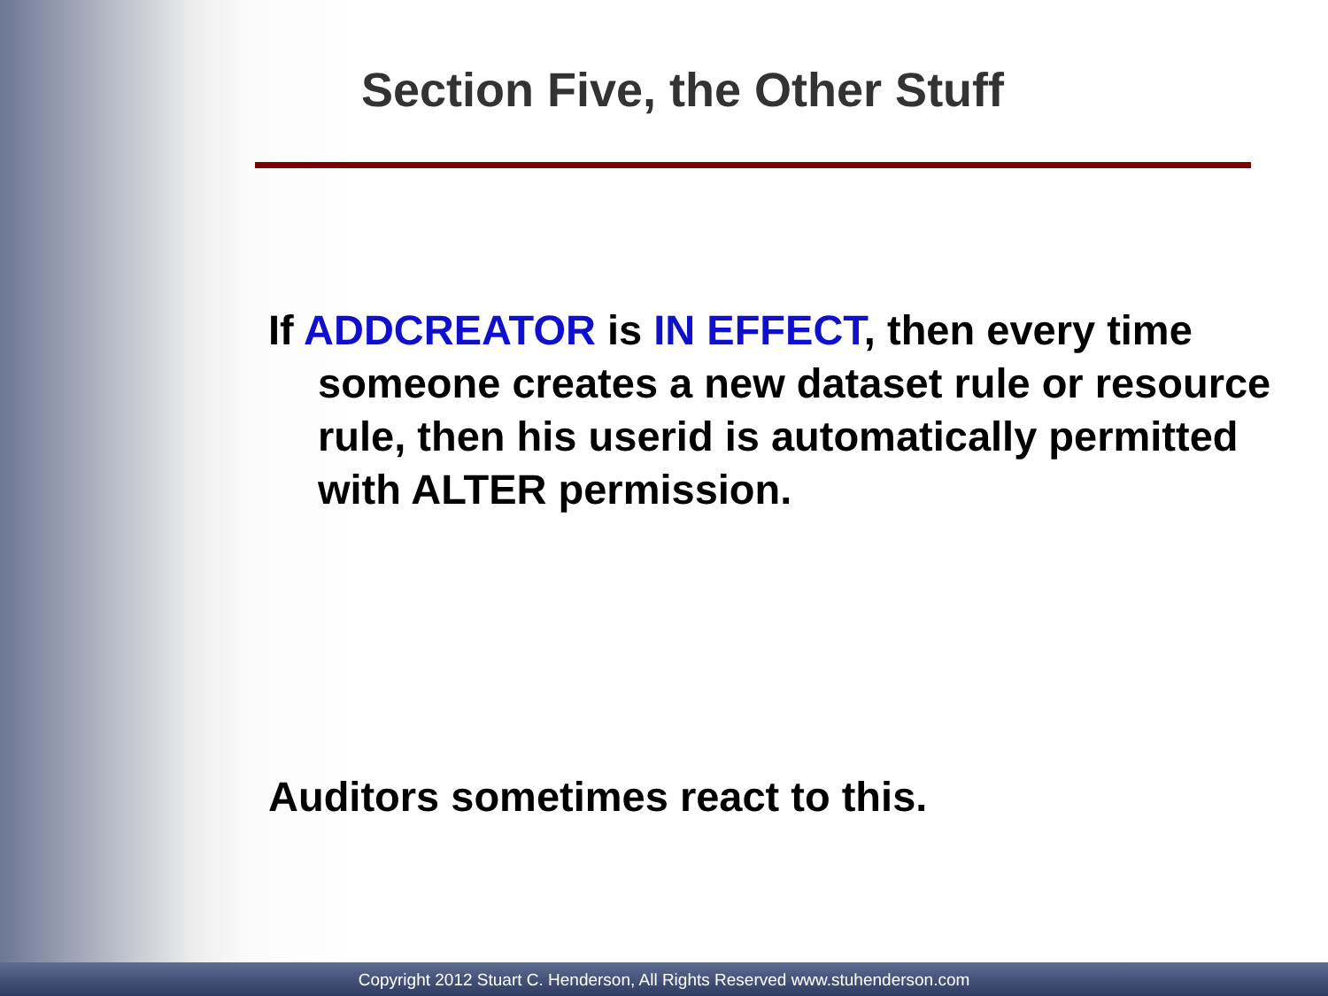Section Five, the Other Stuff
If ADDCREATOR is IN EFFECT, then every time someone creates a new dataset rule or resource rule, then his userid is automatically permitted with ALTER permission.
Auditors sometimes react to this.
Copyright 2012 Stuart C. Henderson, All Rights Reserved www.stuhenderson.com